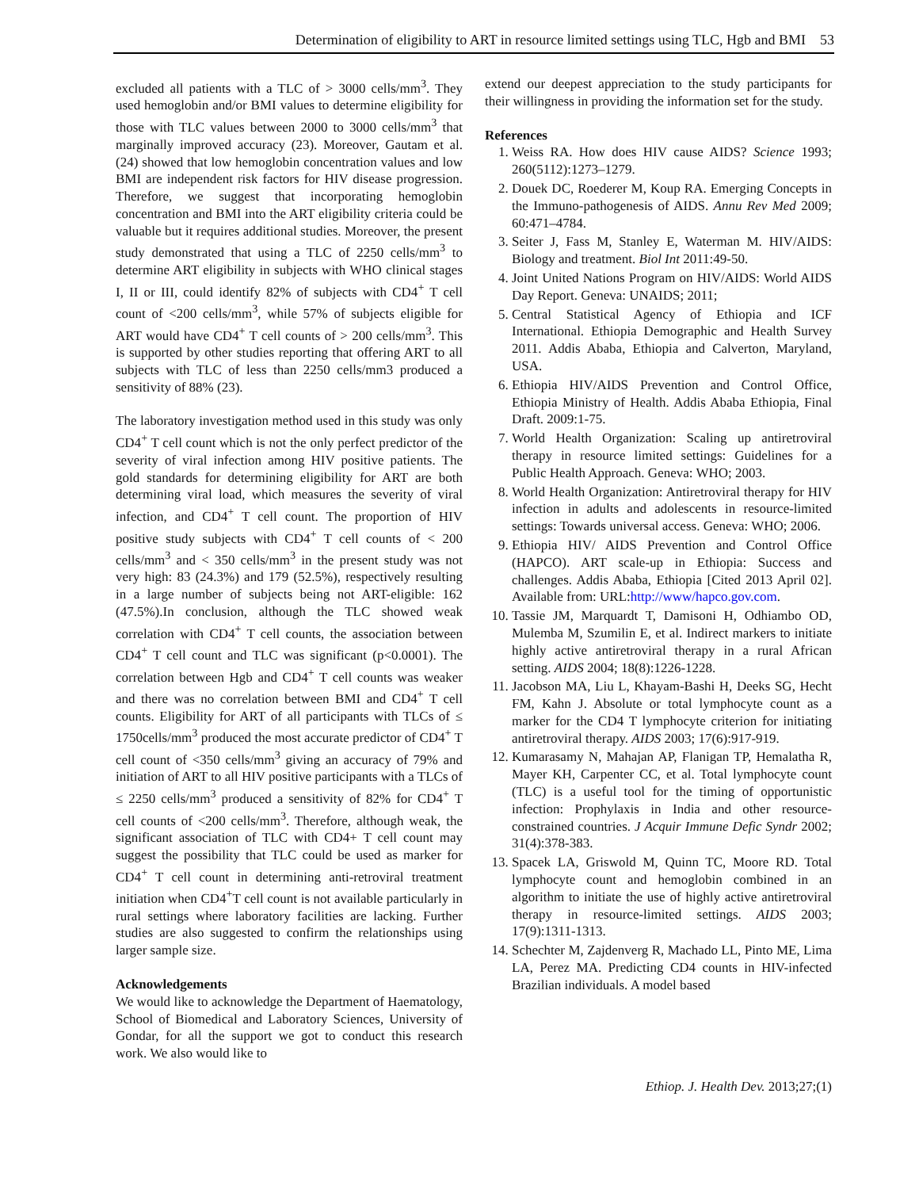Determination of eligibility to ART in resource limited settings using TLC, Hgb and BMI 53
excluded all patients with a TLC of > 3000 cells/mm<sup>3</sup>. They used hemoglobin and/or BMI values to determine eligibility for those with TLC values between 2000 to 3000 cells/mm<sup>3</sup> that marginally improved accuracy (23). Moreover, Gautam et al. (24) showed that low hemoglobin concentration values and low BMI are independent risk factors for HIV disease progression. Therefore, we suggest that incorporating hemoglobin concentration and BMI into the ART eligibility criteria could be valuable but it requires additional studies. Moreover, the present study demonstrated that using a TLC of 2250 cells/mm<sup>3</sup> to determine ART eligibility in subjects with WHO clinical stages I, II or III, could identify 82% of subjects with CD4<sup>+</sup> T cell count of <200 cells/mm<sup>3</sup>, while 57% of subjects eligible for ART would have CD4<sup>+</sup> T cell counts of > 200 cells/mm<sup>3</sup>. This is supported by other studies reporting that offering ART to all subjects with TLC of less than 2250 cells/mm3 produced a sensitivity of 88% (23).
The laboratory investigation method used in this study was only CD4<sup>+</sup> T cell count which is not the only perfect predictor of the severity of viral infection among HIV positive patients. The gold standards for determining eligibility for ART are both determining viral load, which measures the severity of viral infection, and CD4<sup>+</sup> T cell count. The proportion of HIV positive study subjects with CD4<sup>+</sup> T cell counts of < 200 cells/mm<sup>3</sup> and < 350 cells/mm<sup>3</sup> in the present study was not very high: 83 (24.3%) and 179 (52.5%), respectively resulting in a large number of subjects being not ART-eligible: 162 (47.5%).In conclusion, although the TLC showed weak correlation with CD4<sup>+</sup> T cell counts, the association between CD4<sup>+</sup> T cell count and TLC was significant (p<0.0001). The correlation between Hgb and CD4<sup>+</sup> T cell counts was weaker and there was no correlation between BMI and CD4<sup>+</sup> T cell counts. Eligibility for ART of all participants with TLCs of ≤ 1750cells/mm<sup>3</sup> produced the most accurate predictor of CD4<sup>+</sup> T cell count of <350 cells/mm<sup>3</sup> giving an accuracy of 79% and initiation of ART to all HIV positive participants with a TLCs of ≤ 2250 cells/mm<sup>3</sup> produced a sensitivity of 82% for CD4<sup>+</sup> T cell counts of <200 cells/mm<sup>3</sup>. Therefore, although weak, the significant association of TLC with CD4+ T cell count may suggest the possibility that TLC could be used as marker for CD4<sup>+</sup> T cell count in determining anti-retroviral treatment initiation when CD4<sup>+</sup>T cell count is not available particularly in rural settings where laboratory facilities are lacking. Further studies are also suggested to confirm the relationships using larger sample size.
Acknowledgements
We would like to acknowledge the Department of Haematology, School of Biomedical and Laboratory Sciences, University of Gondar, for all the support we got to conduct this research work. We also would like to
extend our deepest appreciation to the study participants for their willingness in providing the information set for the study.
References
1. Weiss RA. How does HIV cause AIDS? Science 1993; 260(5112):1273–1279.
2. Douek DC, Roederer M, Koup RA. Emerging Concepts in the Immuno-pathogenesis of AIDS. Annu Rev Med 2009; 60:471–4784.
3. Seiter J, Fass M, Stanley E, Waterman M. HIV/AIDS: Biology and treatment. Biol Int 2011:49-50.
4. Joint United Nations Program on HIV/AIDS: World AIDS Day Report. Geneva: UNAIDS; 2011;
5. Central Statistical Agency of Ethiopia and ICF International. Ethiopia Demographic and Health Survey 2011. Addis Ababa, Ethiopia and Calverton, Maryland, USA.
6. Ethiopia HIV/AIDS Prevention and Control Office, Ethiopia Ministry of Health. Addis Ababa Ethiopia, Final Draft. 2009:1-75.
7. World Health Organization: Scaling up antiretroviral therapy in resource limited settings: Guidelines for a Public Health Approach. Geneva: WHO; 2003.
8. World Health Organization: Antiretroviral therapy for HIV infection in adults and adolescents in resource-limited settings: Towards universal access. Geneva: WHO; 2006.
9. Ethiopia HIV/ AIDS Prevention and Control Office (HAPCO). ART scale-up in Ethiopia: Success and challenges. Addis Ababa, Ethiopia [Cited 2013 April 02]. Available from: URL:http://www/hapco.gov.com.
10. Tassie JM, Marquardt T, Damisoni H, Odhiambo OD, Mulemba M, Szumilin E, et al. Indirect markers to initiate highly active antiretroviral therapy in a rural African setting. AIDS 2004; 18(8):1226-1228.
11. Jacobson MA, Liu L, Khayam-Bashi H, Deeks SG, Hecht FM, Kahn J. Absolute or total lymphocyte count as a marker for the CD4 T lymphocyte criterion for initiating antiretroviral therapy. AIDS 2003; 17(6):917-919.
12. Kumarasamy N, Mahajan AP, Flanigan TP, Hemalatha R, Mayer KH, Carpenter CC, et al. Total lymphocyte count (TLC) is a useful tool for the timing of opportunistic infection: Prophylaxis in India and other resource-constrained countries. J Acquir Immune Defic Syndr 2002; 31(4):378-383.
13. Spacek LA, Griswold M, Quinn TC, Moore RD. Total lymphocyte count and hemoglobin combined in an algorithm to initiate the use of highly active antiretroviral therapy in resource-limited settings. AIDS 2003; 17(9):1311-1313.
14. Schechter M, Zajdenverg R, Machado LL, Pinto ME, Lima LA, Perez MA. Predicting CD4 counts in HIV-infected Brazilian individuals. A model based
Ethiop. J. Health Dev. 2013;27;(1)